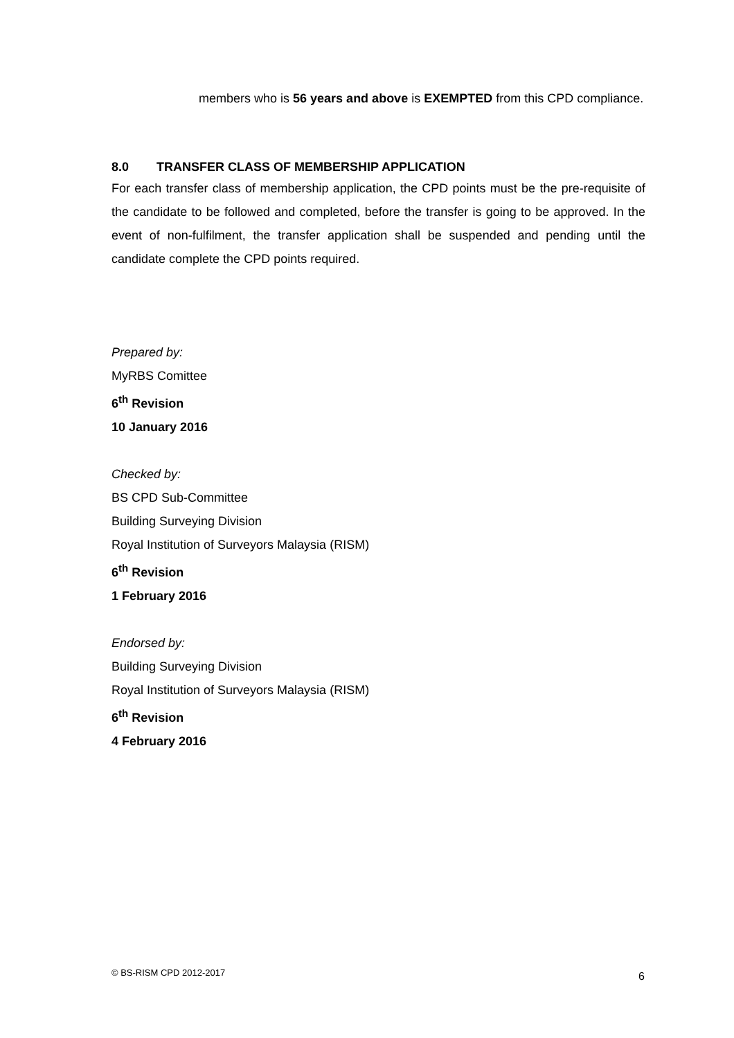members who is 56 years and above is EXEMPTED from this CPD compliance.
8.0 TRANSFER CLASS OF MEMBERSHIP APPLICATION
For each transfer class of membership application, the CPD points must be the pre-requisite of the candidate to be followed and completed, before the transfer is going to be approved. In the event of non-fulfilment, the transfer application shall be suspended and pending until the candidate complete the CPD points required.
Prepared by:
MyRBS Comittee
6<sup>th</sup> Revision
10 January 2016
Checked by:
BS CPD Sub-Committee
Building Surveying Division
Royal Institution of Surveyors Malaysia (RISM)
6<sup>th</sup> Revision
1 February 2016
Endorsed by:
Building Surveying Division
Royal Institution of Surveyors Malaysia (RISM)
6<sup>th</sup> Revision
4 February 2016
© BS-RISM CPD 2012-2017 6